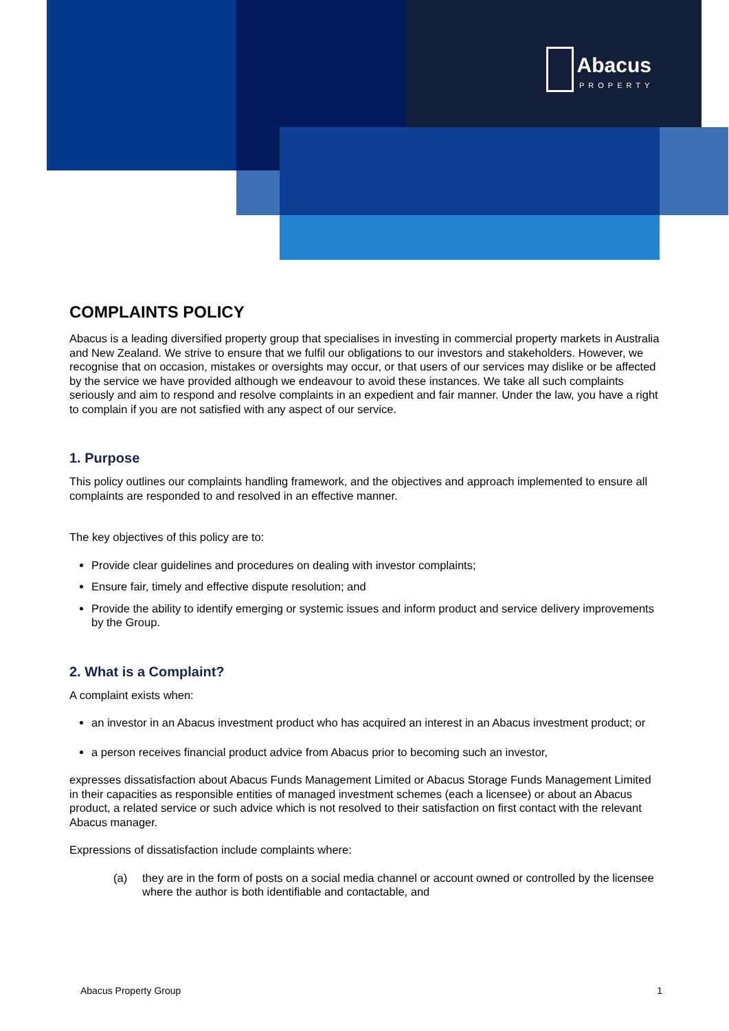Abacus
PROPERTY
COMPLAINTS POLICY
Abacus is a leading diversified property group that specialises in investing in commercial property markets in Australia and New Zealand. We strive to ensure that we fulfil our obligations to our investors and stakeholders. However, we recognise that on occasion, mistakes or oversights may occur, or that users of our services may dislike or be affected by the service we have provided although we endeavour to avoid these instances. We take all such complaints seriously and aim to respond and resolve complaints in an expedient and fair manner. Under the law, you have a right to complain if you are not satisfied with any aspect of our service.
1. Purpose
This policy outlines our complaints handling framework, and the objectives and approach implemented to ensure all complaints are responded to and resolved in an effective manner.
The key objectives of this policy are to:
Provide clear guidelines and procedures on dealing with investor complaints;
Ensure fair, timely and effective dispute resolution; and
Provide the ability to identify emerging or systemic issues and inform product and service delivery improvements by the Group.
2. What is a Complaint?
A complaint exists when:
an investor in an Abacus investment product who has acquired an interest in an Abacus investment product; or
a person receives financial product advice from Abacus prior to becoming such an investor,
expresses dissatisfaction about Abacus Funds Management Limited or Abacus Storage Funds Management Limited in their capacities as responsible entities of managed investment schemes (each a licensee) or about an Abacus product, a related service or such advice which is not resolved to their satisfaction on first contact with the relevant Abacus manager.
Expressions of dissatisfaction include complaints where:
(a) they are in the form of posts on a social media channel or account owned or controlled by the licensee where the author is both identifiable and contactable, and
Abacus Property Group 1